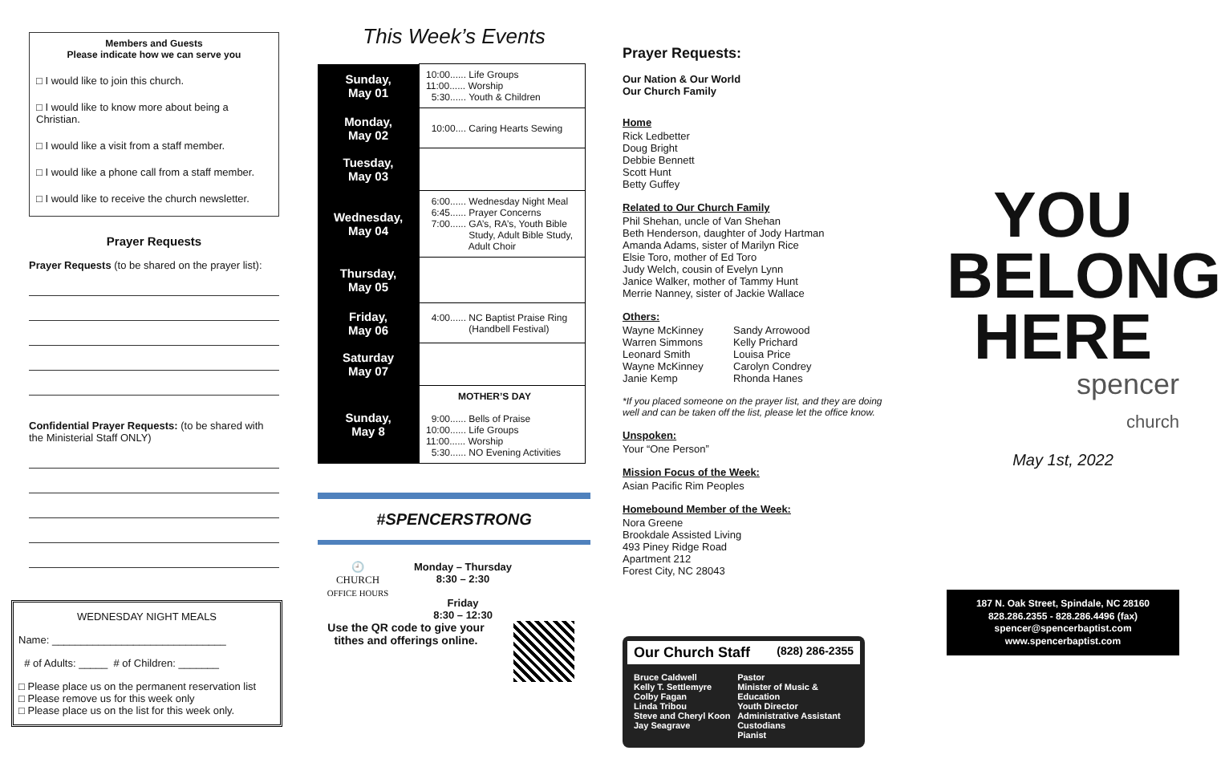Members and Guests
Please indicate how we can serve you
□ I would like to join this church.
□ I would like to know more about being a Christian.
□ I would like a visit from a staff member.
□ I would like a phone call from a staff member.
□ I would like to receive the church newsletter.
Prayer Requests
Prayer Requests (to be shared on the prayer list):
Confidential Prayer Requests: (to be shared with the Ministerial Staff ONLY)
WEDNESDAY NIGHT MEALS
Name: ______________________________
# of Adults: _____ # of Children: _______
□ Please place us on the permanent reservation list
□ Please remove us for this week only
□ Please place us on the list for this week only.
This Week’s Events
| Sunday, May 01 | 10:00...... Life Groups 11:00...... Worship 5:30...... Youth & Children |
| Monday, May 02 | 10:00.... Caring Hearts Sewing |
| Tuesday, May 03 | |
| Wednesday, May 04 | 6:00...... Wednesday Night Meal 6:45...... Prayer Concerns 7:00...... GA’s, RA’s, Youth Bible Study, Adult Bible Study, Adult Choir |
| Thursday, May 05 | |
| Friday, May 06 | 4:00...... NC Baptist Praise Ring (Handbell Festival) |
| Saturday May 07 | |
| Sunday, May 8 | MOTHER’S DAY 9:00...... Bells of Praise 10:00...... Life Groups 11:00...... Worship 5:30...... NO Evening Activities |
#SPENCERSTRONG
🕘
CHURCH
OFFICE HOURS
Monday – Thursday
8:30 – 2:30
Friday
8:30 – 12:30
Use the QR code to give your tithes and offerings online.
Prayer Requests:
Our Nation & Our World
Our Church Family
Home
Rick Ledbetter
Doug Bright
Debbie Bennett
Scott Hunt
Betty Guffey
Related to Our Church Family
Phil Shehan, uncle of Van Shehan
Beth Henderson, daughter of Jody Hartman
Amanda Adams, sister of Marilyn Rice
Elsie Toro, mother of Ed Toro
Judy Welch, cousin of Evelyn Lynn
Janice Walker, mother of Tammy Hunt
Merrie Nanney, sister of Jackie Wallace
Others:
Wayne McKinney
Warren Simmons
Leonard Smith
Wayne McKinney
Janie Kemp
Sandy Arrowood
Kelly Prichard
Louisa Price
Carolyn Condrey
Rhonda Hanes
*If you placed someone on the prayer list, and they are doing well and can be taken off the list, please let the office know.
Unspoken:
Your “One Person”
Mission Focus of the Week:
Asian Pacific Rim Peoples
Homebound Member of the Week:
Nora Greene
Brookdale Assisted Living
493 Piney Ridge Road
Apartment 212
Forest City, NC 28043
Our Church Staff (828) 286-2355
Bruce Caldwell
Kelly T. Settlemyre
Colby Fagan
Linda Tribou
Steve and Cheryl Koon
Jay Seagrave
Pastor
Minister of Music & Education
Youth Director
Administrative Assistant
Custodians
Pianist
YOU
BELONG
HERE
spencer
church
May 1st, 2022
187 N. Oak Street, Spindale, NC 28160
828.286.2355 - 828.286.4496 (fax)
spencer@spencerbaptist.com
www.spencerbaptist.com